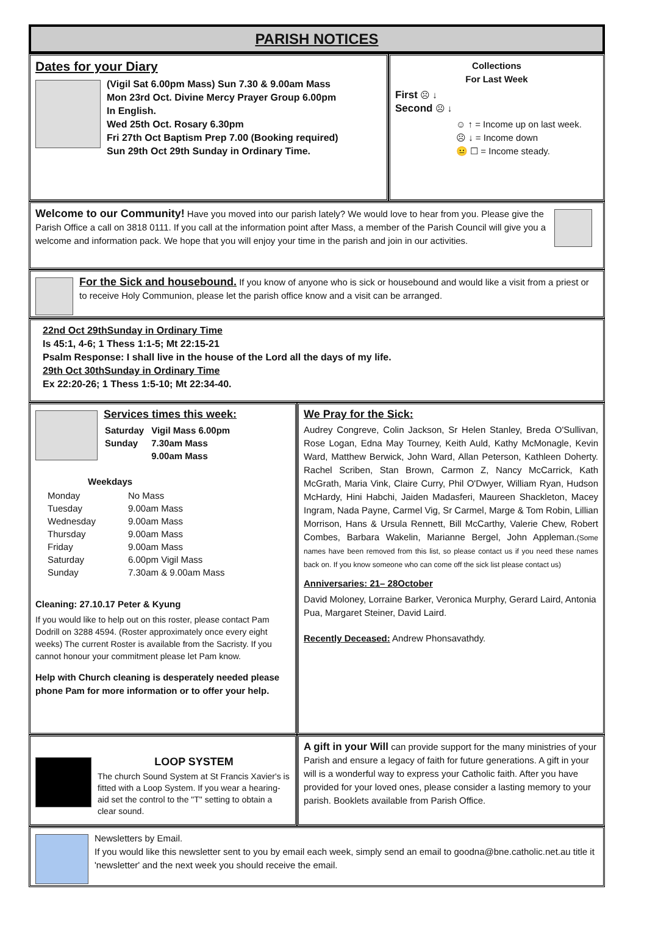PARISH NOTICES
Dates for your Diary
(Vigil Sat 6.00pm Mass) Sun 7.30 & 9.00am Mass
Mon 23rd Oct. Divine Mercy Prayer Group 6.00pm
In English.
Wed 25th Oct. Rosary 6.30pm
Fri 27th Oct Baptism Prep 7.00 (Booking required)
Sun 29th Oct 29th Sunday in Ordinary Time.
Collections
For Last Week
First ☹ ↓
Second ☹ ↓
☺ ↑ = Income up on last week.
☹ ↓ = Income down
😐 ☐ = Income steady.
Welcome to our Community! Have you moved into our parish lately? We would love to hear from you. Please give the Parish Office a call on 3818 0111. If you call at the information point after Mass, a member of the Parish Council will give you a welcome and information pack. We hope that you will enjoy your time in the parish and join in our activities.
For the Sick and housebound. If you know of anyone who is sick or housebound and would like a visit from a priest or to receive Holy Communion, please let the parish office know and a visit can be arranged.
22nd Oct 29thSunday in Ordinary Time
Is 45:1, 4-6; 1 Thess 1:1-5; Mt 22:15-21
Psalm Response: I shall live in the house of the Lord all the days of my life.
29th Oct 30thSunday in Ordinary Time
Ex 22:20-26; 1 Thess 1:5-10; Mt 22:34-40.
Services times this week:
| Saturday | Vigil Mass 6.00pm |
| Sunday | 7.30am Mass |
| | 9.00am Mass |
Weekdays
| Monday | No Mass |
| Tuesday | 9.00am Mass |
| Wednesday | 9.00am Mass |
| Thursday | 9.00am Mass |
| Friday | 9.00am Mass |
| Saturday | 6.00pm Vigil Mass |
| Sunday | 7.30am & 9.00am Mass |
Cleaning: 27.10.17 Peter & Kyung
If you would like to help out on this roster, please contact Pam Dodrill on 3288 4594. (Roster approximately once every eight weeks) The current Roster is available from the Sacristy. If you cannot honour your commitment please let Pam know.
Help with Church cleaning is desperately needed please phone Pam for more information or to offer your help.
We Pray for the Sick:
Audrey Congreve, Colin Jackson, Sr Helen Stanley, Breda O'Sullivan, Rose Logan, Edna May Tourney, Keith Auld, Kathy McMonagle, Kevin Ward, Matthew Berwick, John Ward, Allan Peterson, Kathleen Doherty. Rachel Scriben, Stan Brown, Carmon Z, Nancy McCarrick, Kath McGrath, Maria Vink, Claire Curry, Phil O'Dwyer, William Ryan, Hudson McHardy, Hini Habchi, Jaiden Madasferi, Maureen Shackleton, Macey Ingram, Nada Payne, Carmel Vig, Sr Carmel, Marge & Tom Robin, Lillian Morrison, Hans & Ursula Rennett, Bill McCarthy, Valerie Chew, Robert Combes, Barbara Wakelin, Marianne Bergel, John Appleman.(Some names have been removed from this list, so please contact us if you need these names back on. If you know someone who can come off the sick list please contact us)
Anniversaries: 21– 28October
David Moloney, Lorraine Barker, Veronica Murphy, Gerard Laird, Antonia Pua, Margaret Steiner, David Laird.
Recently Deceased: Andrew Phonsavathdy.
LOOP SYSTEM
The church Sound System at St Francis Xavier's is fitted with a Loop System. If you wear a hearing-aid set the control to the "T" setting to obtain a clear sound.
A gift in your Will can provide support for the many ministries of your Parish and ensure a legacy of faith for future generations. A gift in your will is a wonderful way to express your Catholic faith. After you have provided for your loved ones, please consider a lasting memory to your parish. Booklets available from Parish Office.
Newsletters by Email.
If you would like this newsletter sent to you by email each week, simply send an email to goodna@bne.catholic.net.au title it 'newsletter' and the next week you should receive the email.